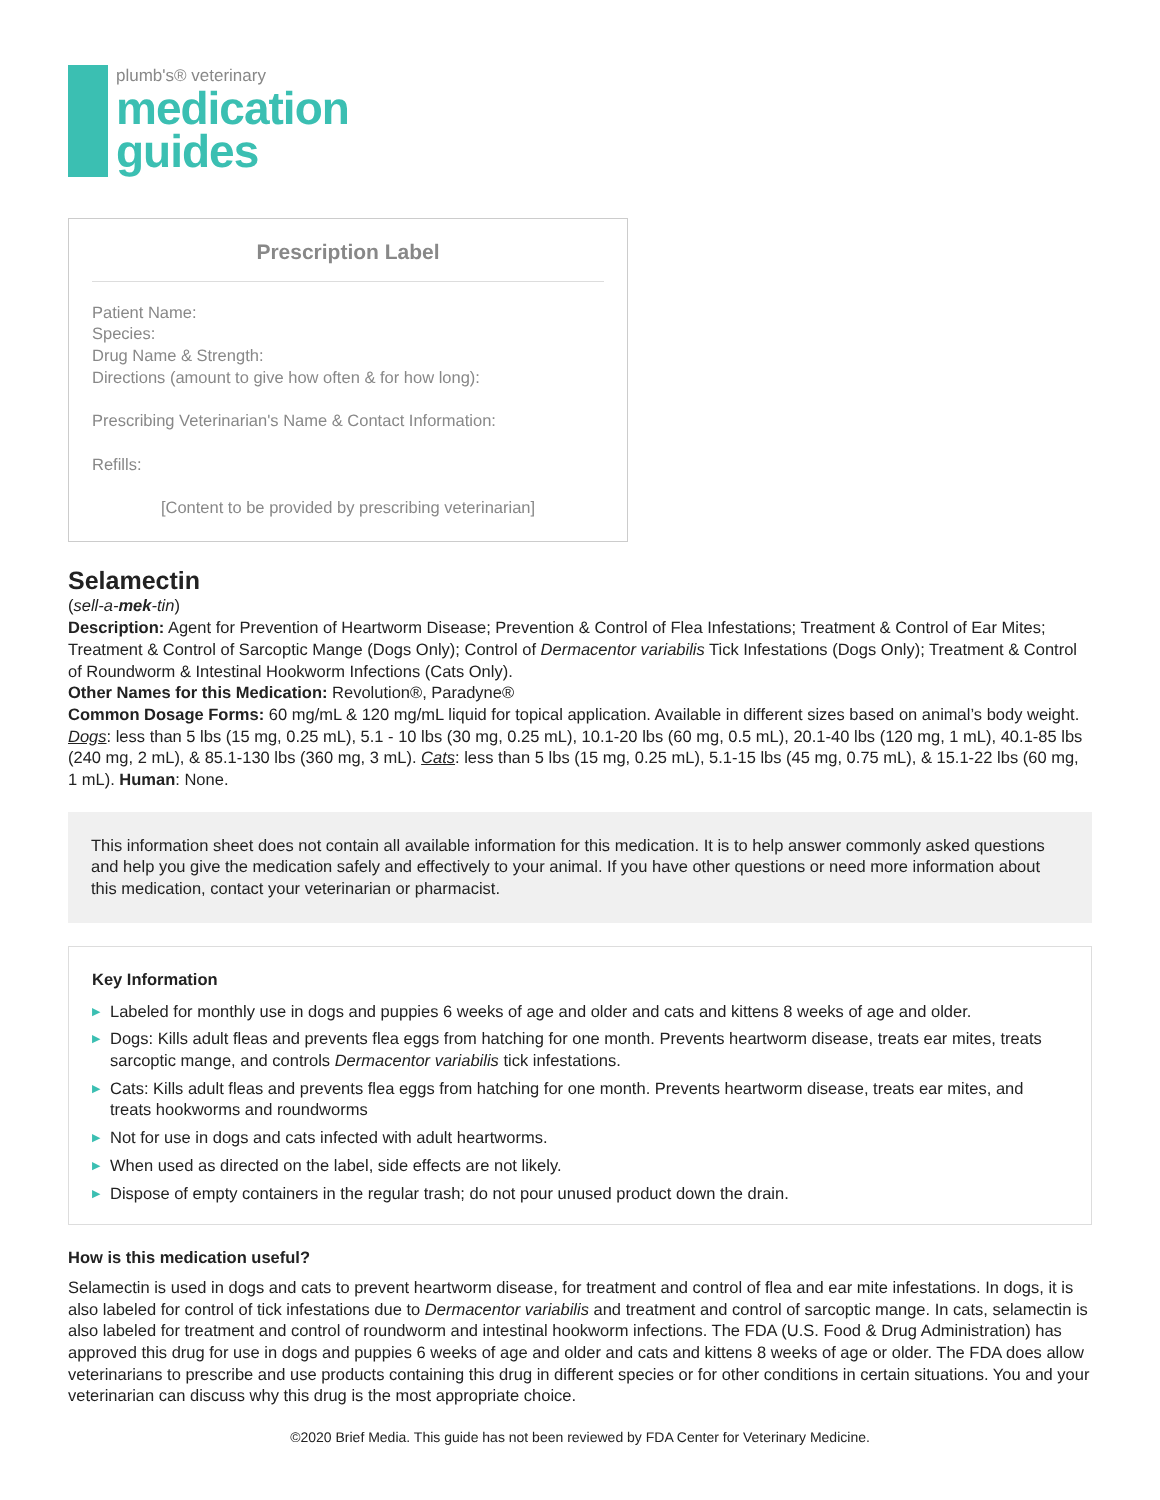plumb's® veterinary
medication
guides
Prescription Label
Patient Name:
Species:
Drug Name & Strength:
Directions (amount to give how often & for how long):
Prescribing Veterinarian's Name & Contact Information:
Refills:
[Content to be provided by prescribing veterinarian]
Selamectin
(sell-a-mek-tin)
Description: Agent for Prevention of Heartworm Disease; Prevention & Control of Flea Infestations; Treatment & Control of Ear Mites; Treatment & Control of Sarcoptic Mange (Dogs Only); Control of Dermacentor variabilis Tick Infestations (Dogs Only); Treatment & Control of Roundworm & Intestinal Hookworm Infections (Cats Only).
Other Names for this Medication: Revolution®, Paradyne®
Common Dosage Forms: 60 mg/mL & 120 mg/mL liquid for topical application. Available in different sizes based on animal’s body weight. Dogs: less than 5 lbs (15 mg, 0.25 mL), 5.1 - 10 lbs (30 mg, 0.25 mL), 10.1-20 lbs (60 mg, 0.5 mL), 20.1-40 lbs (120 mg, 1 mL), 40.1-85 lbs (240 mg, 2 mL), & 85.1-130 lbs (360 mg, 3 mL). Cats: less than 5 lbs (15 mg, 0.25 mL), 5.1-15 lbs (45 mg, 0.75 mL), & 15.1-22 lbs (60 mg, 1 mL). Human: None.
This information sheet does not contain all available information for this medication. It is to help answer commonly asked questions and help you give the medication safely and effectively to your animal. If you have other questions or need more information about this medication, contact your veterinarian or pharmacist.
Key Information
▶ Labeled for monthly use in dogs and puppies 6 weeks of age and older and cats and kittens 8 weeks of age and older.
▶ Dogs: Kills adult fleas and prevents flea eggs from hatching for one month. Prevents heartworm disease, treats ear mites, treats sarcoptic mange, and controls Dermacentor variabilis tick infestations.
▶ Cats: Kills adult fleas and prevents flea eggs from hatching for one month. Prevents heartworm disease, treats ear mites, and treats hookworms and roundworms
▶ Not for use in dogs and cats infected with adult heartworms.
▶ When used as directed on the label, side effects are not likely.
▶ Dispose of empty containers in the regular trash; do not pour unused product down the drain.
How is this medication useful?
Selamectin is used in dogs and cats to prevent heartworm disease, for treatment and control of flea and ear mite infestations. In dogs, it is also labeled for control of tick infestations due to Dermacentor variabilis and treatment and control of sarcoptic mange. In cats, selamectin is also labeled for treatment and control of roundworm and intestinal hookworm infections. The FDA (U.S. Food & Drug Administration) has approved this drug for use in dogs and puppies 6 weeks of age and older and cats and kittens 8 weeks of age or older. The FDA does allow veterinarians to prescribe and use products containing this drug in different species or for other conditions in certain situations. You and your veterinarian can discuss why this drug is the most appropriate choice.
©2020 Brief Media. This guide has not been reviewed by FDA Center for Veterinary Medicine.